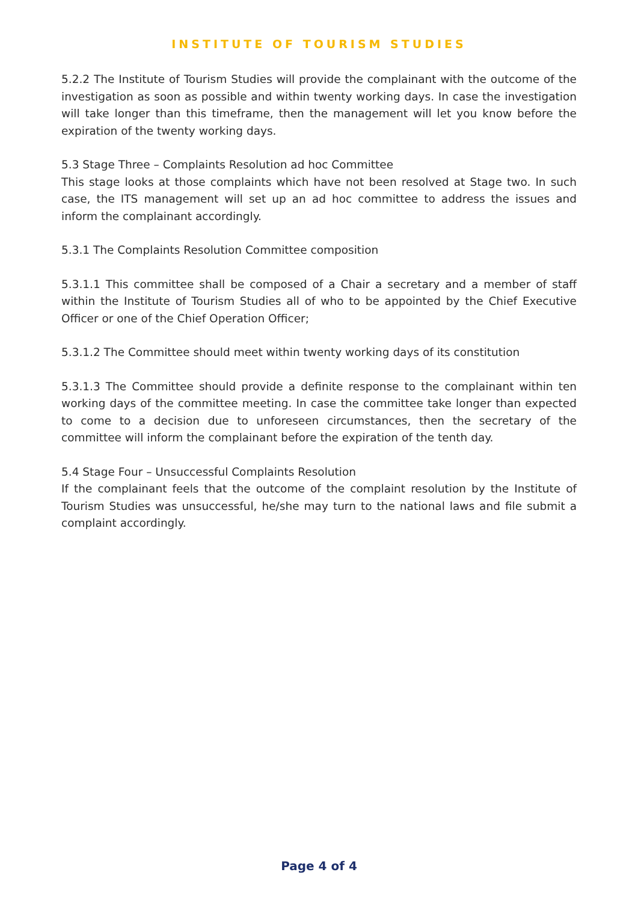INSTITUTE OF TOURISM STUDIES
5.2.2 The Institute of Tourism Studies will provide the complainant with the outcome of the investigation as soon as possible and within twenty working days. In case the investigation will take longer than this timeframe, then the management will let you know before the expiration of the twenty working days.
5.3 Stage Three – Complaints Resolution ad hoc Committee
This stage looks at those complaints which have not been resolved at Stage two. In such case, the ITS management will set up an ad hoc committee to address the issues and inform the complainant accordingly.
5.3.1 The Complaints Resolution Committee composition
5.3.1.1 This committee shall be composed of a Chair a secretary and a member of staff within the Institute of Tourism Studies all of who to be appointed by the Chief Executive Officer or one of the Chief Operation Officer;
5.3.1.2 The Committee should meet within twenty working days of its constitution
5.3.1.3 The Committee should provide a definite response to the complainant within ten working days of the committee meeting. In case the committee take longer than expected to come to a decision due to unforeseen circumstances, then the secretary of the committee will inform the complainant before the expiration of the tenth day.
5.4 Stage Four – Unsuccessful Complaints Resolution
If the complainant feels that the outcome of the complaint resolution by the Institute of Tourism Studies was unsuccessful, he/she may turn to the national laws and file submit a complaint accordingly.
Page 4 of 4